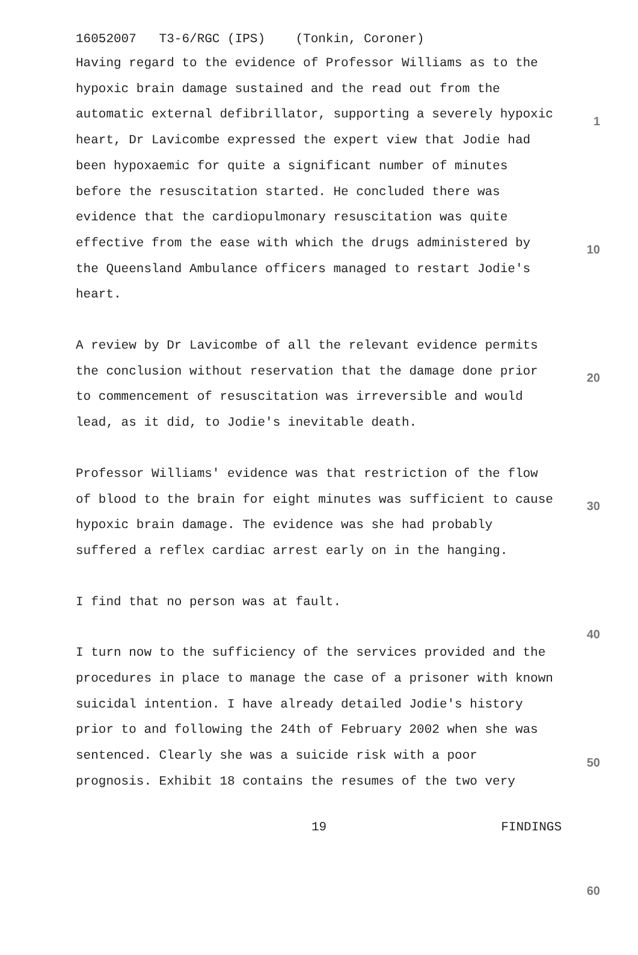16052007 T3-6/RGC (IPS) (Tonkin, Coroner)
Having regard to the evidence of Professor Williams as to the hypoxic brain damage sustained and the read out from the automatic external defibrillator, supporting a severely hypoxic heart, Dr Lavicombe expressed the expert view that Jodie had been hypoxaemic for quite a significant number of minutes before the resuscitation started. He concluded there was evidence that the cardiopulmonary resuscitation was quite effective from the ease with which the drugs administered by the Queensland Ambulance officers managed to restart Jodie's heart.
A review by Dr Lavicombe of all the relevant evidence permits the conclusion without reservation that the damage done prior to commencement of resuscitation was irreversible and would lead, as it did, to Jodie's inevitable death.
Professor Williams' evidence was that restriction of the flow of blood to the brain for eight minutes was sufficient to cause hypoxic brain damage. The evidence was she had probably suffered a reflex cardiac arrest early on in the hanging.
I find that no person was at fault.
I turn now to the sufficiency of the services provided and the procedures in place to manage the case of a prisoner with known suicidal intention. I have already detailed Jodie's history prior to and following the 24th of February 2002 when she was sentenced. Clearly she was a suicide risk with a poor prognosis. Exhibit 18 contains the resumes of the two very
19 FINDINGS
1
10
20
30
40
50
60